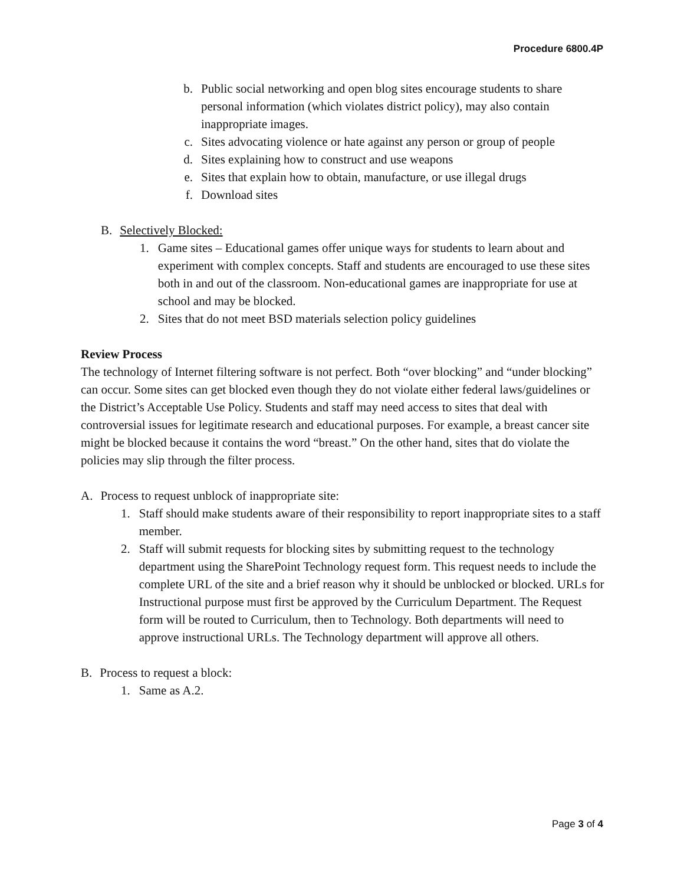Procedure 6800.4P
b. Public social networking and open blog sites encourage students to share personal information (which violates district policy), may also contain inappropriate images.
c. Sites advocating violence or hate against any person or group of people
d. Sites explaining how to construct and use weapons
e. Sites that explain how to obtain, manufacture, or use illegal drugs
f. Download sites
B. Selectively Blocked:
1. Game sites – Educational games offer unique ways for students to learn about and experiment with complex concepts. Staff and students are encouraged to use these sites both in and out of the classroom. Non-educational games are inappropriate for use at school and may be blocked.
2. Sites that do not meet BSD materials selection policy guidelines
Review Process
The technology of Internet filtering software is not perfect. Both “over blocking” and “under blocking” can occur. Some sites can get blocked even though they do not violate either federal laws/guidelines or the District’s Acceptable Use Policy. Students and staff may need access to sites that deal with controversial issues for legitimate research and educational purposes. For example, a breast cancer site might be blocked because it contains the word “breast.” On the other hand, sites that do violate the policies may slip through the filter process.
A. Process to request unblock of inappropriate site:
1. Staff should make students aware of their responsibility to report inappropriate sites to a staff member.
2. Staff will submit requests for blocking sites by submitting request to the technology department using the SharePoint Technology request form. This request needs to include the complete URL of the site and a brief reason why it should be unblocked or blocked. URLs for Instructional purpose must first be approved by the Curriculum Department. The Request form will be routed to Curriculum, then to Technology. Both departments will need to approve instructional URLs. The Technology department will approve all others.
B. Process to request a block:
1. Same as A.2.
Page 3 of 4